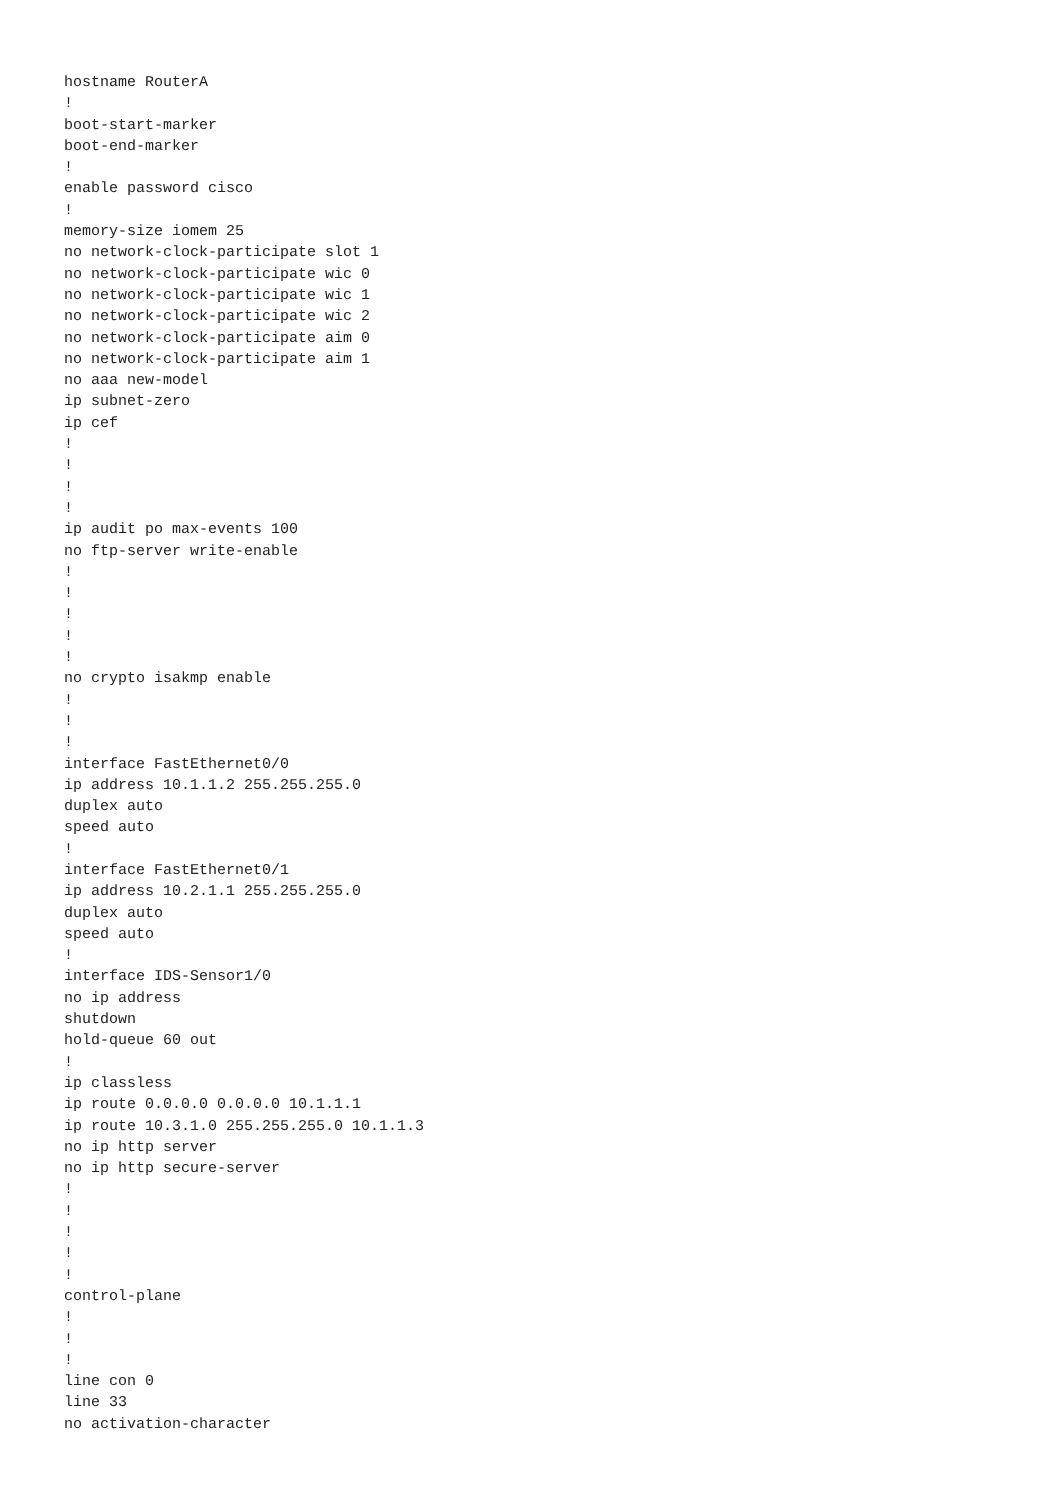hostname RouterA
!
boot-start-marker
boot-end-marker
!
enable password cisco
!
memory-size iomem 25
no network-clock-participate slot 1
no network-clock-participate wic 0
no network-clock-participate wic 1
no network-clock-participate wic 2
no network-clock-participate aim 0
no network-clock-participate aim 1
no aaa new-model
ip subnet-zero
ip cef
!
!
!
!
ip audit po max-events 100
no ftp-server write-enable
!
!
!
!
!
no crypto isakmp enable
!
!
!
interface FastEthernet0/0
ip address 10.1.1.2 255.255.255.0
duplex auto
speed auto
!
interface FastEthernet0/1
ip address 10.2.1.1 255.255.255.0
duplex auto
speed auto
!
interface IDS-Sensor1/0
no ip address
shutdown
hold-queue 60 out
!
ip classless
ip route 0.0.0.0 0.0.0.0 10.1.1.1
ip route 10.3.1.0 255.255.255.0 10.1.1.3
no ip http server
no ip http secure-server
!
!
!
!
!
control-plane
!
!
!
line con 0
line 33
no activation-character